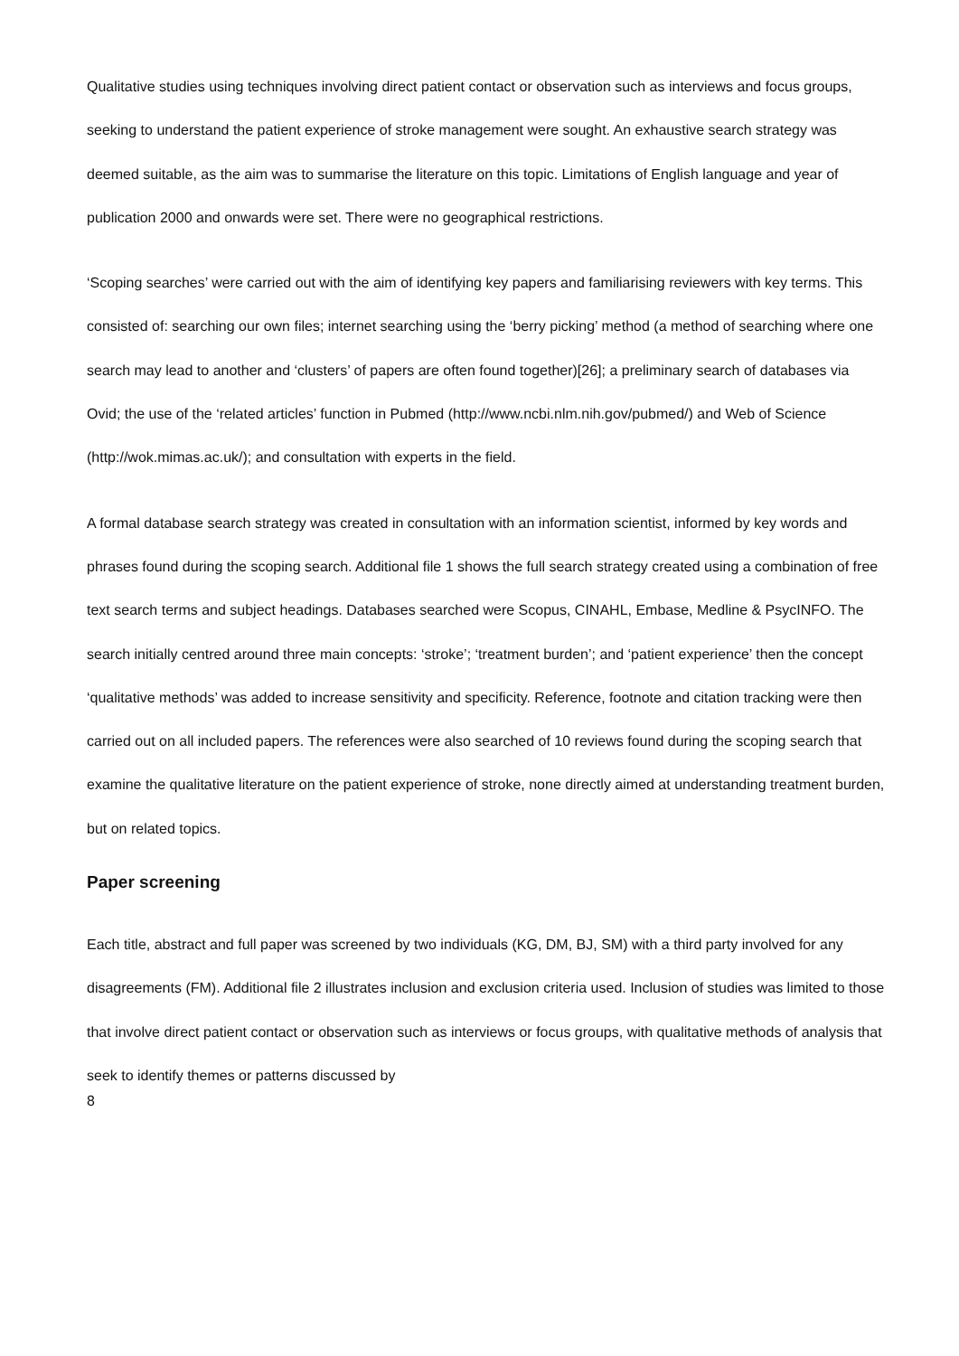Qualitative studies using techniques involving direct patient contact or observation such as interviews and focus groups, seeking to understand the patient experience of stroke management were sought. An exhaustive search strategy was deemed suitable, as the aim was to summarise the literature on this topic. Limitations of English language and year of publication 2000 and onwards were set. There were no geographical restrictions.
‘Scoping searches’ were carried out with the aim of identifying key papers and familiarising reviewers with key terms. This consisted of: searching our own files; internet searching using the ‘berry picking’ method (a method of searching where one search may lead to another and ‘clusters’ of papers are often found together)[26]; a preliminary search of databases via Ovid; the use of the ‘related articles’ function in Pubmed (http://www.ncbi.nlm.nih.gov/pubmed/) and Web of Science (http://wok.mimas.ac.uk/); and consultation with experts in the field.
A formal database search strategy was created in consultation with an information scientist, informed by key words and phrases found during the scoping search. Additional file 1 shows the full search strategy created using a combination of free text search terms and subject headings. Databases searched were Scopus, CINAHL, Embase, Medline & PsycINFO. The search initially centred around three main concepts: ‘stroke’; ‘treatment burden’; and ‘patient experience’ then the concept ‘qualitative methods’ was added to increase sensitivity and specificity. Reference, footnote and citation tracking were then carried out on all included papers. The references were also searched of 10 reviews found during the scoping search that examine the qualitative literature on the patient experience of stroke, none directly aimed at understanding treatment burden, but on related topics.
Paper screening
Each title, abstract and full paper was screened by two individuals (KG, DM, BJ, SM) with a third party involved for any disagreements (FM). Additional file 2 illustrates inclusion and exclusion criteria used. Inclusion of studies was limited to those that involve direct patient contact or observation such as interviews or focus groups, with qualitative methods of analysis that seek to identify themes or patterns discussed by
8